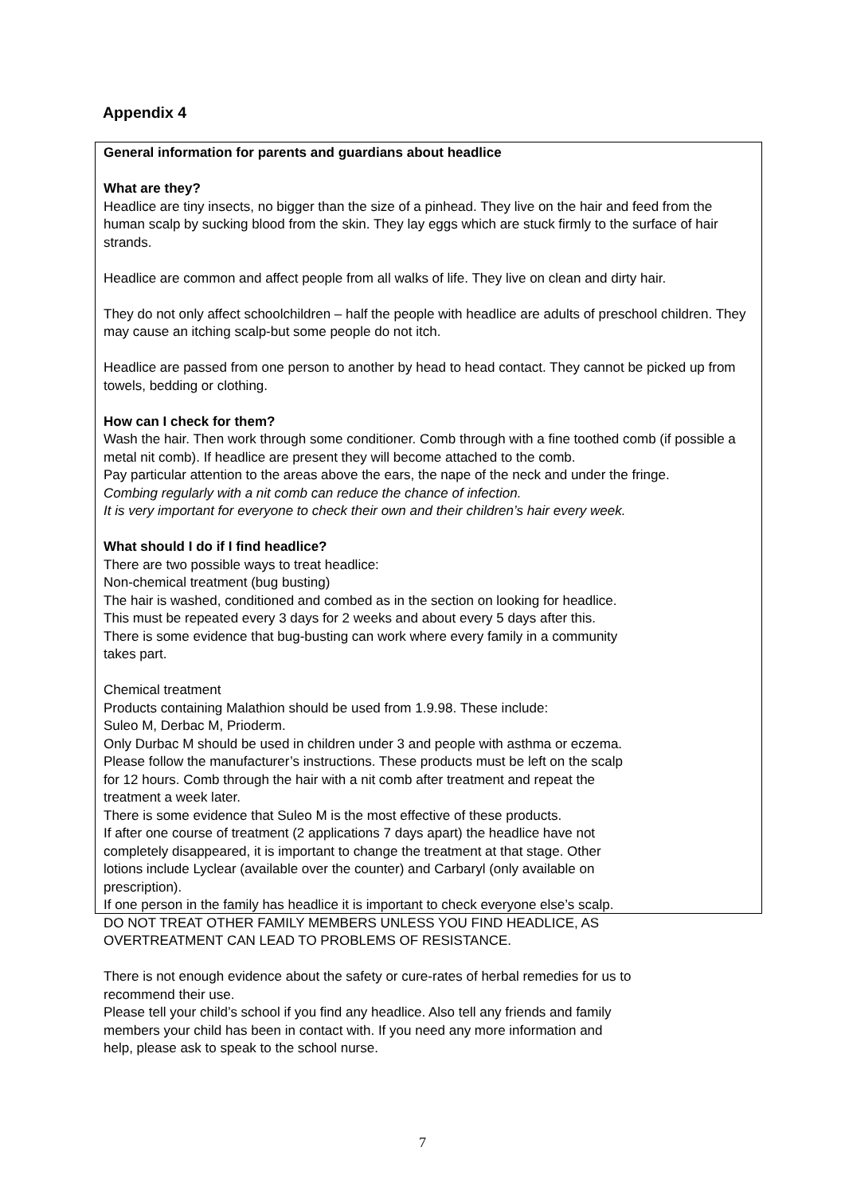Appendix 4
General information for parents and guardians about headlice
What are they?
Headlice are tiny insects, no bigger than the size of a pinhead. They live on the hair and feed from the human scalp by sucking blood from the skin. They lay eggs which are stuck firmly to the surface of hair strands.
Headlice are common and affect people from all walks of life. They live on clean and dirty hair.
They do not only affect schoolchildren – half the people with headlice are adults of preschool children. They may cause an itching scalp-but some people do not itch.
Headlice are passed from one person to another by head to head contact. They cannot be picked up from towels, bedding or clothing.
How can I check for them?
Wash the hair. Then work through some conditioner. Comb through with a fine toothed comb (if possible a metal nit comb). If headlice are present they will become attached to the comb.
Pay particular attention to the areas above the ears, the nape of the neck and under the fringe.
Combing regularly with a nit comb can reduce the chance of infection.
It is very important for everyone to check their own and their children’s hair every week.
What should I do if I find headlice?
There are two possible ways to treat headlice:
Non-chemical treatment (bug busting)
The hair is washed, conditioned and combed as in the section on looking for headlice.
This must be repeated every 3 days for 2 weeks and about every 5 days after this.
There is some evidence that bug-busting can work where every family in a community
takes part.
Chemical treatment
Products containing Malathion should be used from 1.9.98. These include:
Suleo M, Derbac M, Prioderm.
Only Durbac M should be used in children under 3 and people with asthma or eczema.
Please follow the manufacturer’s instructions. These products must be left on the scalp
for 12 hours. Comb through the hair with a nit comb after treatment and repeat the
treatment a week later.
There is some evidence that Suleo M is the most effective of these products.
If after one course of treatment (2 applications 7 days apart) the headlice have not
completely disappeared, it is important to change the treatment at that stage. Other
lotions include Lyclear (available over the counter) and Carbaryl (only available on
prescription).
If one person in the family has headlice it is important to check everyone else’s scalp.
DO NOT TREAT OTHER FAMILY MEMBERS UNLESS YOU FIND HEADLICE, AS
OVERTREATMENT CAN LEAD TO PROBLEMS OF RESISTANCE.
There is not enough evidence about the safety or cure-rates of herbal remedies for us to
recommend their use.
Please tell your child’s school if you find any headlice. Also tell any friends and family
members your child has been in contact with. If you need any more information and
help, please ask to speak to the school nurse.
7